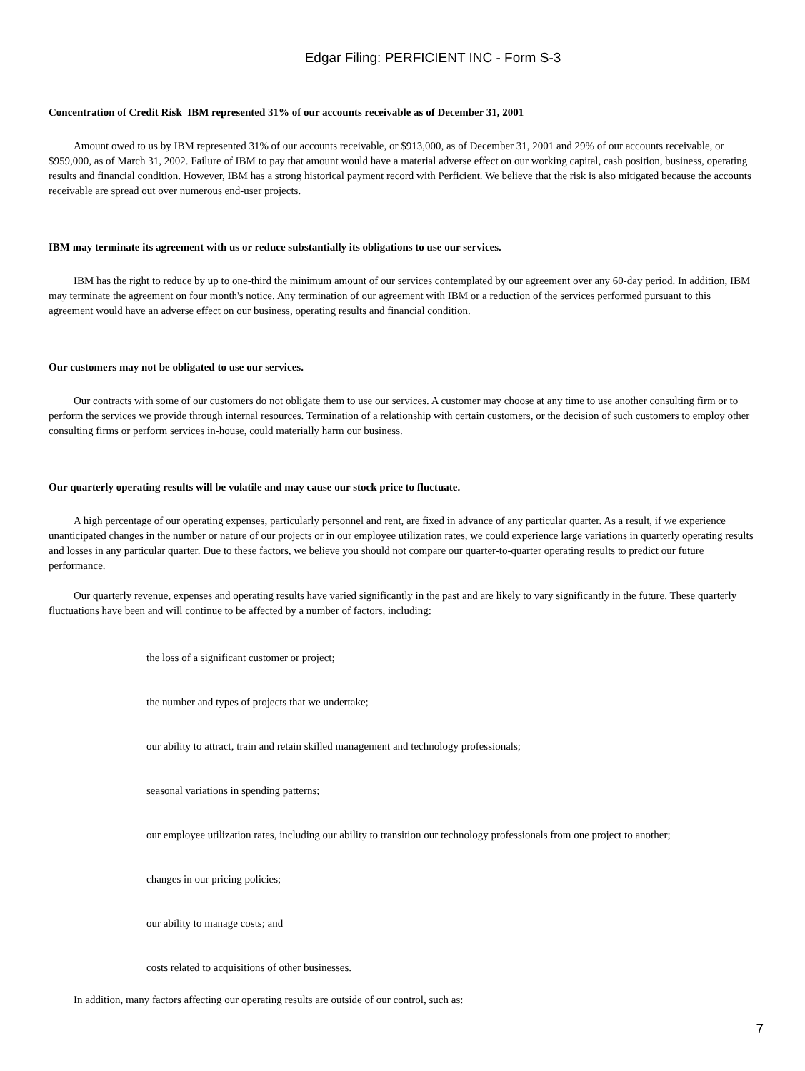Edgar Filing: PERFICIENT INC - Form S-3
Concentration of Credit Risk IBM represented 31% of our accounts receivable as of December 31, 2001
Amount owed to us by IBM represented 31% of our accounts receivable, or $913,000, as of December 31, 2001 and 29% of our accounts receivable, or $959,000, as of March 31, 2002. Failure of IBM to pay that amount would have a material adverse effect on our working capital, cash position, business, operating results and financial condition. However, IBM has a strong historical payment record with Perficient. We believe that the risk is also mitigated because the accounts receivable are spread out over numerous end-user projects.
IBM may terminate its agreement with us or reduce substantially its obligations to use our services.
IBM has the right to reduce by up to one-third the minimum amount of our services contemplated by our agreement over any 60-day period. In addition, IBM may terminate the agreement on four month's notice. Any termination of our agreement with IBM or a reduction of the services performed pursuant to this agreement would have an adverse effect on our business, operating results and financial condition.
Our customers may not be obligated to use our services.
Our contracts with some of our customers do not obligate them to use our services. A customer may choose at any time to use another consulting firm or to perform the services we provide through internal resources. Termination of a relationship with certain customers, or the decision of such customers to employ other consulting firms or perform services in-house, could materially harm our business.
Our quarterly operating results will be volatile and may cause our stock price to fluctuate.
A high percentage of our operating expenses, particularly personnel and rent, are fixed in advance of any particular quarter. As a result, if we experience unanticipated changes in the number or nature of our projects or in our employee utilization rates, we could experience large variations in quarterly operating results and losses in any particular quarter. Due to these factors, we believe you should not compare our quarter-to-quarter operating results to predict our future performance.
Our quarterly revenue, expenses and operating results have varied significantly in the past and are likely to vary significantly in the future. These quarterly fluctuations have been and will continue to be affected by a number of factors, including:
the loss of a significant customer or project;
the number and types of projects that we undertake;
our ability to attract, train and retain skilled management and technology professionals;
seasonal variations in spending patterns;
our employee utilization rates, including our ability to transition our technology professionals from one project to another;
changes in our pricing policies;
our ability to manage costs; and
costs related to acquisitions of other businesses.
In addition, many factors affecting our operating results are outside of our control, such as:
7